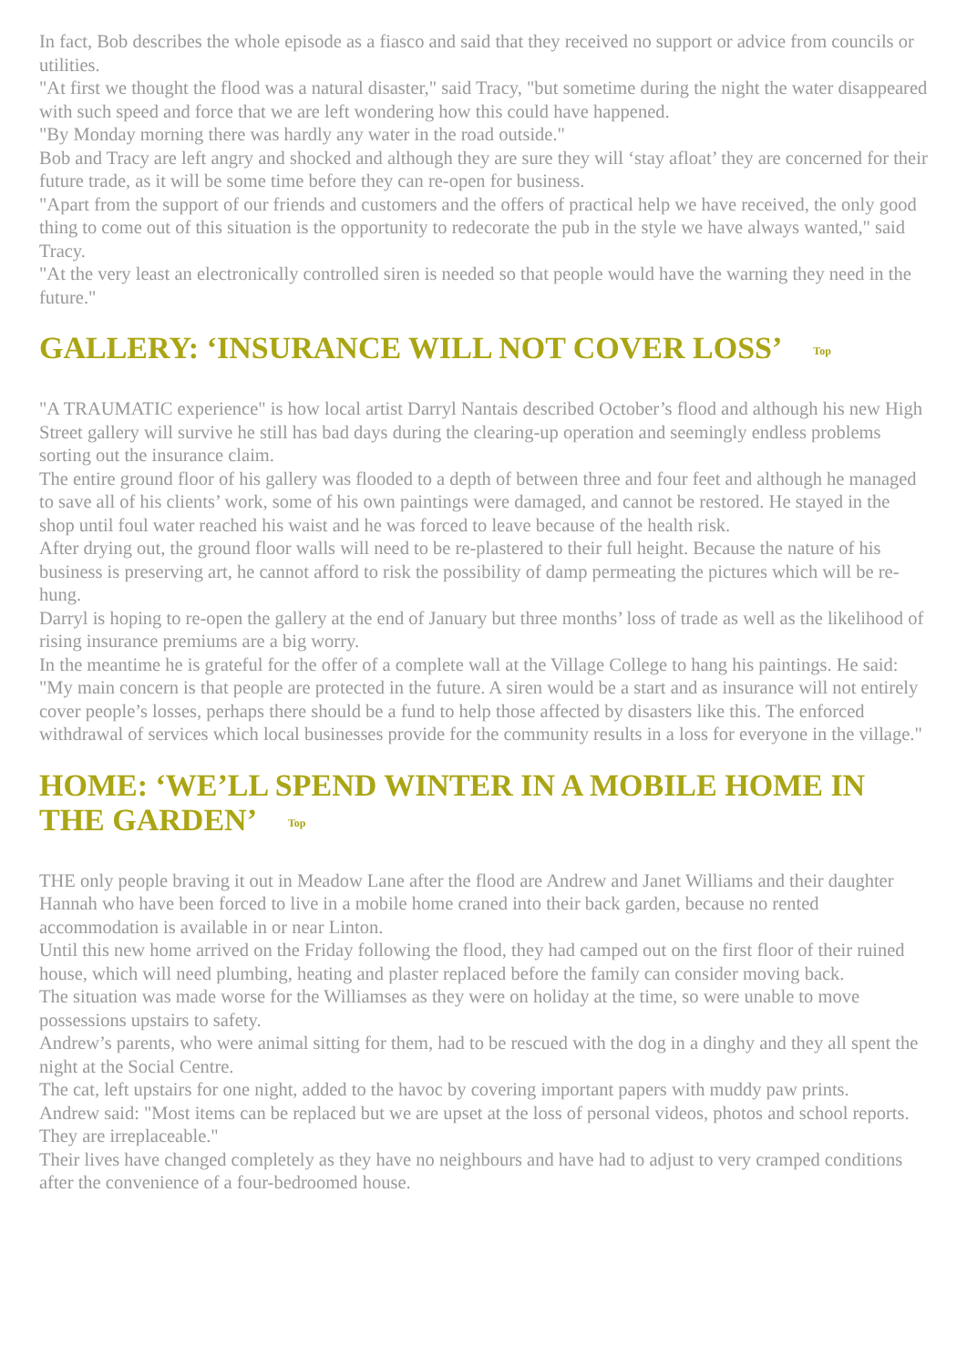In fact, Bob describes the whole episode as a fiasco and said that they received no support or advice from councils or utilities.
"At first we thought the flood was a natural disaster," said Tracy, "but sometime during the night the water disappeared with such speed and force that we are left wondering how this could have happened.
"By Monday morning there was hardly any water in the road outside."
Bob and Tracy are left angry and shocked and although they are sure they will ‘stay afloat’ they are concerned for their future trade, as it will be some time before they can re-open for business.
"Apart from the support of our friends and customers and the offers of practical help we have received, the only good thing to come out of this situation is the opportunity to redecorate the pub in the style we have always wanted," said Tracy.
"At the very least an electronically controlled siren is needed so that people would have the warning they need in the future."
GALLERY: ‘INSURANCE WILL NOT COVER LOSS’ Top
"A TRAUMATIC experience" is how local artist Darryl Nantais described October’s flood and although his new High Street gallery will survive he still has bad days during the clearing-up operation and seemingly endless problems sorting out the insurance claim.
The entire ground floor of his gallery was flooded to a depth of between three and four feet and although he managed to save all of his clients’ work, some of his own paintings were damaged, and cannot be restored. He stayed in the shop until foul water reached his waist and he was forced to leave because of the health risk.
After drying out, the ground floor walls will need to be re-plastered to their full height. Because the nature of his business is preserving art, he cannot afford to risk the possibility of damp permeating the pictures which will be re-hung.
Darryl is hoping to re-open the gallery at the end of January but three months’ loss of trade as well as the likelihood of rising insurance premiums are a big worry.
In the meantime he is grateful for the offer of a complete wall at the Village College to hang his paintings. He said: "My main concern is that people are protected in the future. A siren would be a start and as insurance will not entirely cover people’s losses, perhaps there should be a fund to help those affected by disasters like this. The enforced withdrawal of services which local businesses provide for the community results in a loss for everyone in the village."
HOME: ‘WE’LL SPEND WINTER IN A MOBILE HOME IN THE GARDEN’ Top
THE only people braving it out in Meadow Lane after the flood are Andrew and Janet Williams and their daughter Hannah who have been forced to live in a mobile home craned into their back garden, because no rented accommodation is available in or near Linton.
Until this new home arrived on the Friday following the flood, they had camped out on the first floor of their ruined house, which will need plumbing, heating and plaster replaced before the family can consider moving back.
The situation was made worse for the Williamses as they were on holiday at the time, so were unable to move possessions upstairs to safety.
Andrew’s parents, who were animal sitting for them, had to be rescued with the dog in a dinghy and they all spent the night at the Social Centre.
The cat, left upstairs for one night, added to the havoc by covering important papers with muddy paw prints.
Andrew said: "Most items can be replaced but we are upset at the loss of personal videos, photos and school reports. They are irreplaceable."
Their lives have changed completely as they have no neighbours and have had to adjust to very cramped conditions after the convenience of a four-bedroomed house.